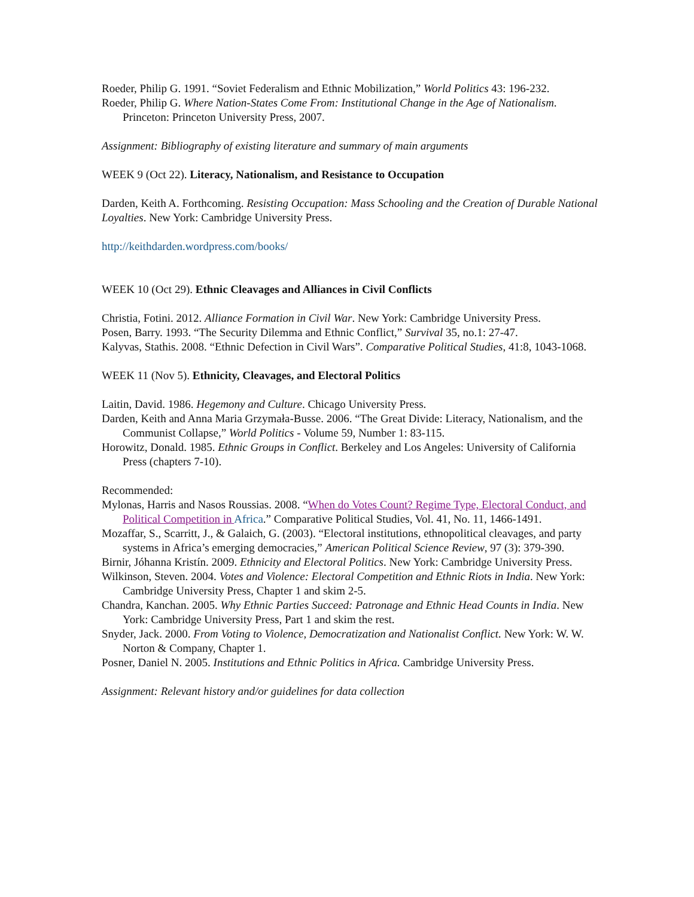Roeder, Philip G. 1991. “Soviet Federalism and Ethnic Mobilization,” World Politics 43: 196-232.
Roeder, Philip G. Where Nation-States Come From: Institutional Change in the Age of Nationalism. Princeton: Princeton University Press, 2007.
Assignment: Bibliography of existing literature and summary of main arguments
WEEK 9 (Oct 22). Literacy, Nationalism, and Resistance to Occupation
Darden, Keith A. Forthcoming. Resisting Occupation: Mass Schooling and the Creation of Durable National Loyalties. New York: Cambridge University Press.
http://keithdarden.wordpress.com/books/
WEEK 10 (Oct 29). Ethnic Cleavages and Alliances in Civil Conflicts
Christia, Fotini. 2012. Alliance Formation in Civil War. New York: Cambridge University Press.
Posen, Barry. 1993. “The Security Dilemma and Ethnic Conflict,” Survival 35, no.1: 27-47.
Kalyvas, Stathis. 2008. “Ethnic Defection in Civil Wars”. Comparative Political Studies, 41:8, 1043-1068.
WEEK 11 (Nov 5). Ethnicity, Cleavages, and Electoral Politics
Laitin, David. 1986. Hegemony and Culture. Chicago University Press.
Darden, Keith and Anna Maria Grzymała-Busse. 2006. “The Great Divide: Literacy, Nationalism, and the Communist Collapse,” World Politics - Volume 59, Number 1: 83-115.
Horowitz, Donald. 1985. Ethnic Groups in Conflict. Berkeley and Los Angeles: University of California Press (chapters 7-10).
Recommended:
Mylonas, Harris and Nasos Roussias. 2008. “When do Votes Count? Regime Type, Electoral Conduct, and Political Competition in Africa.” Comparative Political Studies, Vol. 41, No. 11, 1466-1491.
Mozaffar, S., Scarritt, J., & Galaich, G. (2003). “Electoral institutions, ethnopolitical cleavages, and party systems in Africa’s emerging democracies,” American Political Science Review, 97 (3): 379-390.
Birnir, Jóhanna Kristín. 2009. Ethnicity and Electoral Politics. New York: Cambridge University Press.
Wilkinson, Steven. 2004. Votes and Violence: Electoral Competition and Ethnic Riots in India. New York: Cambridge University Press, Chapter 1 and skim 2-5.
Chandra, Kanchan. 2005. Why Ethnic Parties Succeed: Patronage and Ethnic Head Counts in India. New York: Cambridge University Press, Part 1 and skim the rest.
Snyder, Jack. 2000. From Voting to Violence, Democratization and Nationalist Conflict. New York: W. W. Norton & Company, Chapter 1.
Posner, Daniel N. 2005. Institutions and Ethnic Politics in Africa. Cambridge University Press.
Assignment: Relevant history and/or guidelines for data collection